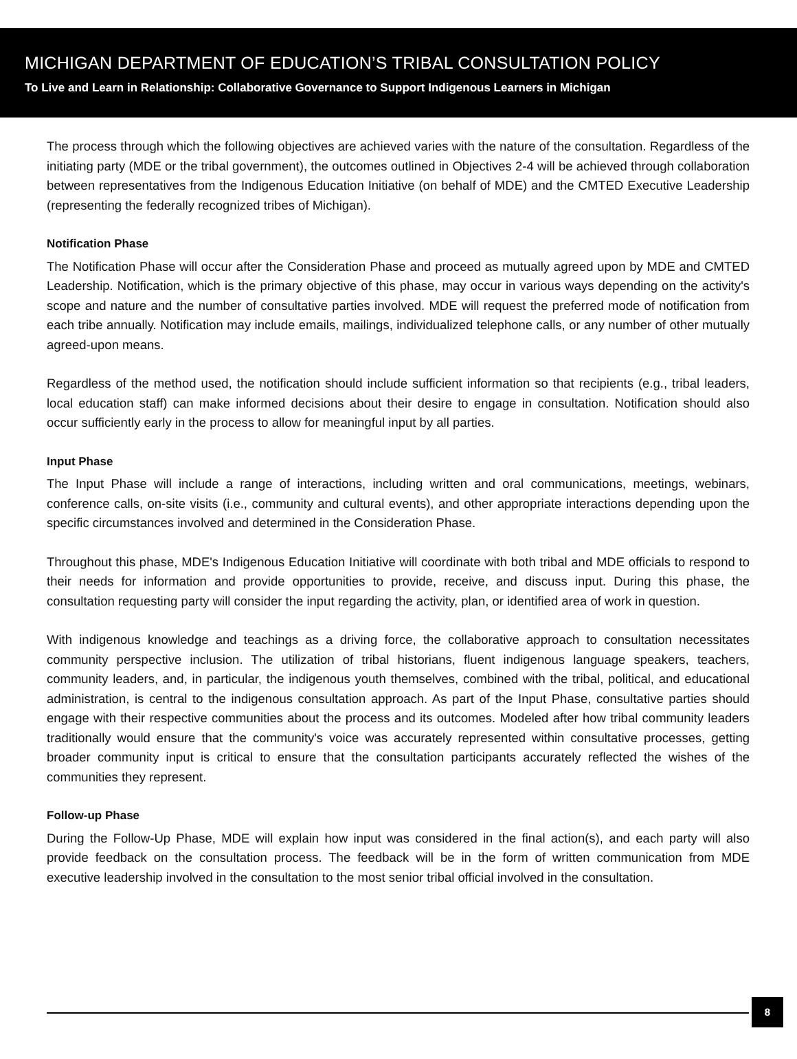MICHIGAN DEPARTMENT OF EDUCATION’S TRIBAL CONSULTATION POLICY
To Live and Learn in Relationship: Collaborative Governance to Support Indigenous Learners in Michigan
The process through which the following objectives are achieved varies with the nature of the consultation. Regardless of the initiating party (MDE or the tribal government), the outcomes outlined in Objectives 2-4 will be achieved through collaboration between representatives from the Indigenous Education Initiative (on behalf of MDE) and the CMTED Executive Leadership (representing the federally recognized tribes of Michigan).
Notification Phase
The Notification Phase will occur after the Consideration Phase and proceed as mutually agreed upon by MDE and CMTED Leadership. Notification, which is the primary objective of this phase, may occur in various ways depending on the activity's scope and nature and the number of consultative parties involved. MDE will request the preferred mode of notification from each tribe annually. Notification may include emails, mailings, individualized telephone calls, or any number of other mutually agreed-upon means.
Regardless of the method used, the notification should include sufficient information so that recipients (e.g., tribal leaders, local education staff) can make informed decisions about their desire to engage in consultation. Notification should also occur sufficiently early in the process to allow for meaningful input by all parties.
Input Phase
The Input Phase will include a range of interactions, including written and oral communications, meetings, webinars, conference calls, on-site visits (i.e., community and cultural events), and other appropriate interactions depending upon the specific circumstances involved and determined in the Consideration Phase.
Throughout this phase, MDE's Indigenous Education Initiative will coordinate with both tribal and MDE officials to respond to their needs for information and provide opportunities to provide, receive, and discuss input. During this phase, the consultation requesting party will consider the input regarding the activity, plan, or identified area of work in question.
With indigenous knowledge and teachings as a driving force, the collaborative approach to consultation necessitates community perspective inclusion. The utilization of tribal historians, fluent indigenous language speakers, teachers, community leaders, and, in particular, the indigenous youth themselves, combined with the tribal, political, and educational administration, is central to the indigenous consultation approach. As part of the Input Phase, consultative parties should engage with their respective communities about the process and its outcomes. Modeled after how tribal community leaders traditionally would ensure that the community's voice was accurately represented within consultative processes, getting broader community input is critical to ensure that the consultation participants accurately reflected the wishes of the communities they represent.
Follow-up Phase
During the Follow-Up Phase, MDE will explain how input was considered in the final action(s), and each party will also provide feedback on the consultation process. The feedback will be in the form of written communication from MDE executive leadership involved in the consultation to the most senior tribal official involved in the consultation.
8